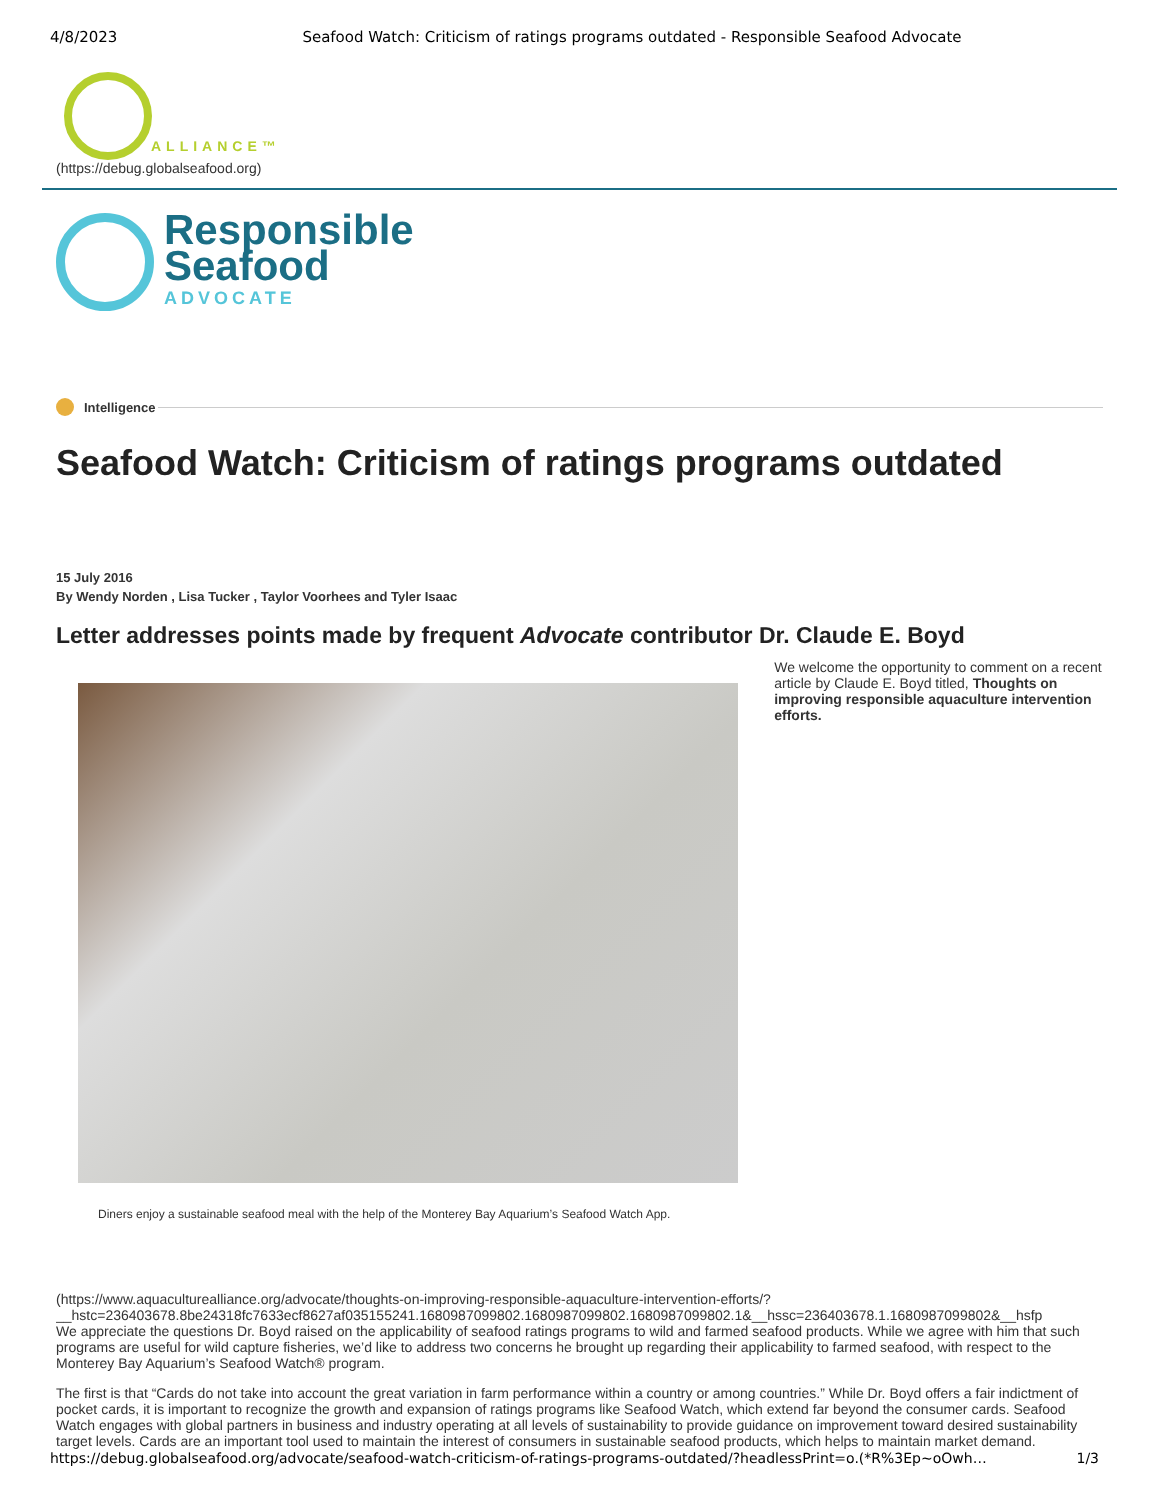4/8/2023 Seafood Watch: Criticism of ratings programs outdated - Responsible Seafood Advocate
ALLIANCE™
(https://debug.globalseafood.org)
Responsible
Seafood
ADVOCATE
Intelligence
Seafood Watch: Criticism of ratings programs outdated
15 July 2016
By Wendy Norden , Lisa Tucker , Taylor Voorhees and Tyler Isaac
Letter addresses points made by frequent Advocate contributor Dr. Claude E. Boyd
Diners enjoy a sustainable seafood meal with the help of the Monterey Bay Aquarium’s Seafood Watch App.
We welcome the opportunity to comment on a recent article by Claude E. Boyd titled, Thoughts on improving responsible aquaculture intervention efforts.
(https://www.aquaculturealliance.org/advocate/thoughts-on-improving-responsible-aquaculture-intervention-efforts/?
__hstc=236403678.8be24318fc7633ecf8627af035155241.1680987099802.1680987099802.1680987099802.1&__hssc=236403678.1.1680987099802&__hsfp
We appreciate the questions Dr. Boyd raised on the applicability of seafood ratings programs to wild and farmed seafood products. While we agree with him that such programs are useful for wild capture fisheries, we’d like to address two concerns he brought up regarding their applicability to farmed seafood, with respect to the Monterey Bay Aquarium’s Seafood Watch® program.
The first is that “Cards do not take into account the great variation in farm performance within a country or among countries.” While Dr. Boyd offers a fair indictment of pocket cards, it is important to recognize the growth and expansion of ratings programs like Seafood Watch, which extend far beyond the consumer cards. Seafood Watch engages with global partners in business and industry operating at all levels of sustainability to provide guidance on improvement toward desired sustainability target levels. Cards are an important tool used to maintain the interest of consumers in sustainable seafood products, which helps to maintain market demand.
https://debug.globalseafood.org/advocate/seafood-watch-criticism-of-ratings-programs-outdated/?headlessPrint=o.(*R%3Ep~oOwh… 1/3